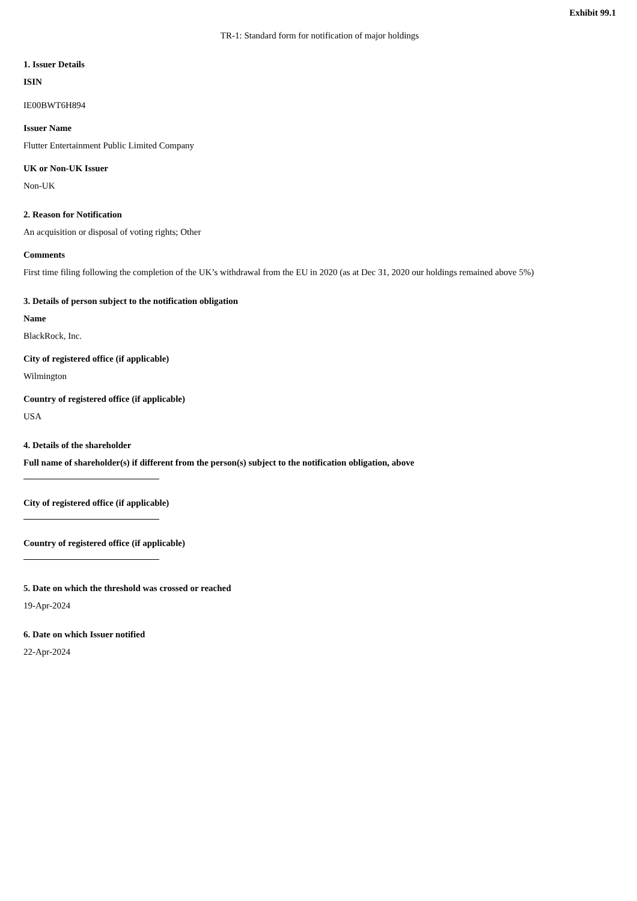Exhibit 99.1
TR-1: Standard form for notification of major holdings
1. Issuer Details
ISIN
IE00BWT6H894
Issuer Name
Flutter Entertainment Public Limited Company
UK or Non-UK Issuer
Non-UK
2. Reason for Notification
An acquisition or disposal of voting rights; Other
Comments
First time filing following the completion of the UK’s withdrawal from the EU in 2020 (as at Dec 31, 2020 our holdings remained above 5%)
3. Details of person subject to the notification obligation
Name
BlackRock, Inc.
City of registered office (if applicable)
Wilmington
Country of registered office (if applicable)
USA
4. Details of the shareholder
Full name of shareholder(s) if different from the person(s) subject to the notification obligation, above
City of registered office (if applicable)
Country of registered office (if applicable)
5. Date on which the threshold was crossed or reached
19-Apr-2024
6. Date on which Issuer notified
22-Apr-2024